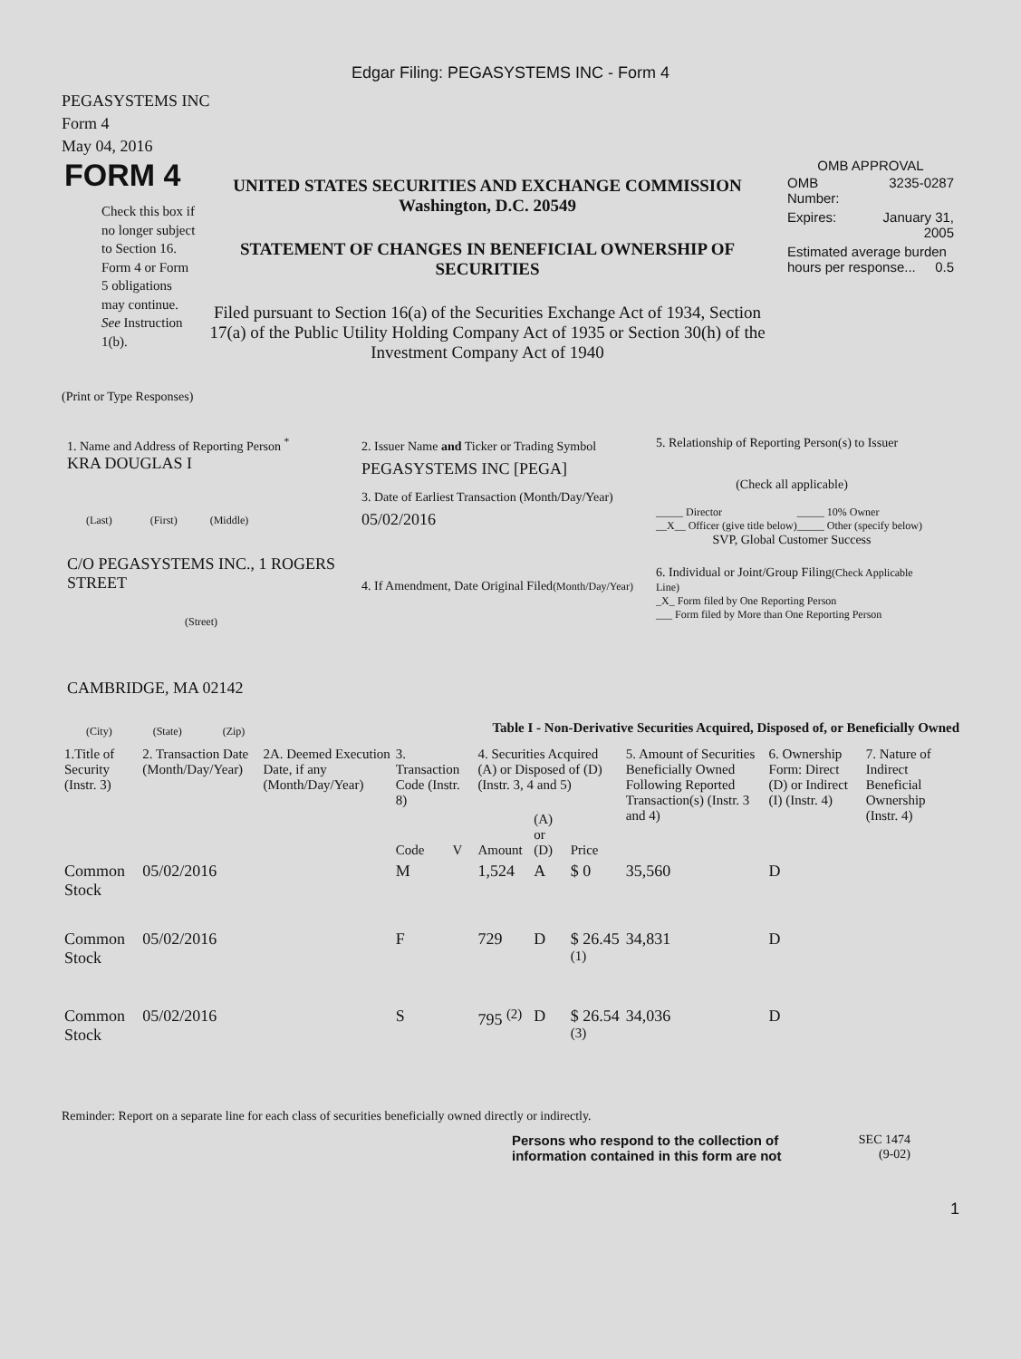Edgar Filing: PEGASYSTEMS INC - Form 4
PEGASYSTEMS INC
Form 4
May 04, 2016
FORM 4
Check this box if no longer subject to Section 16. Form 4 or Form 5 obligations may continue. See Instruction 1(b).
UNITED STATES SECURITIES AND EXCHANGE COMMISSION
Washington, D.C. 20549
STATEMENT OF CHANGES IN BENEFICIAL OWNERSHIP OF SECURITIES
Filed pursuant to Section 16(a) of the Securities Exchange Act of 1934, Section 17(a) of the Public Utility Holding Company Act of 1935 or Section 30(h) of the Investment Company Act of 1940
OMB APPROVAL
| OMB Number: | 3235-0287 |
| Expires: | January 31, 2005 |
| Estimated average burden hours per response... 0.5 | |
(Print or Type Responses)
1. Name and Address of Reporting Person <sup>*</sup>
KRA DOUGLAS I
(Last) (First) (Middle)
C/O PEGASYSTEMS INC., 1 ROGERS STREET
(Street)
CAMBRIDGE, MA 02142
(City) (State) (Zip)
2. Issuer Name and Ticker or Trading Symbol
PEGASYSTEMS INC [PEGA]
3. Date of Earliest Transaction (Month/Day/Year)
05/02/2016
4. If Amendment, Date Original Filed(Month/Day/Year)
5. Relationship of Reporting Person(s) to Issuer
(Check all applicable)
| _____ Director | _____ 10% Owner |
| __X__ Officer (give title below) | _____ Other (specify below) |
SVP, Global Customer Success
6. Individual or Joint/Group Filing(Check Applicable Line)
_X_ Form filed by One Reporting Person
___ Form filed by More than One Reporting Person
Table I - Non-Derivative Securities Acquired, Disposed of, or Beneficially Owned
| 1.Title of Security (Instr. 3) | 2. Transaction Date (Month/Day/Year) | 2A. Deemed Execution Date, if any (Month/Day/Year) | 3. Transaction Code (Instr. 8) | | 4. Securities Acquired (A) or Disposed of (D) (Instr. 3, 4 and 5) | | | 5. Amount of Securities Beneficially Owned Following Reported Transaction(s) (Instr. 3 and 4) | 6. Ownership Form: Direct (D) or Indirect (I) (Instr. 4) | 7. Nature of Indirect Beneficial Ownership (Instr. 4) |
| --- | --- | --- | --- | --- | --- | --- | --- | --- | --- | --- |
| | | | Code | V | Amount | (A) or (D) | Price | | | |
| Common Stock | 05/02/2016 | | M | | 1,524 | A | $ 0 | 35,560 | D | |
| Common Stock | 05/02/2016 | | F | | 729 | D | $ 26.45 <sup>(1)</sup> | 34,831 | D | |
| Common Stock | 05/02/2016 | | S | | 795 <sup>(2)</sup> | D | $ 26.54 <sup>(3)</sup> | 34,036 | D | |
Reminder: Report on a separate line for each class of securities beneficially owned directly or indirectly.
Persons who respond to the collection of information contained in this form are not
SEC 1474
(9-02)
1